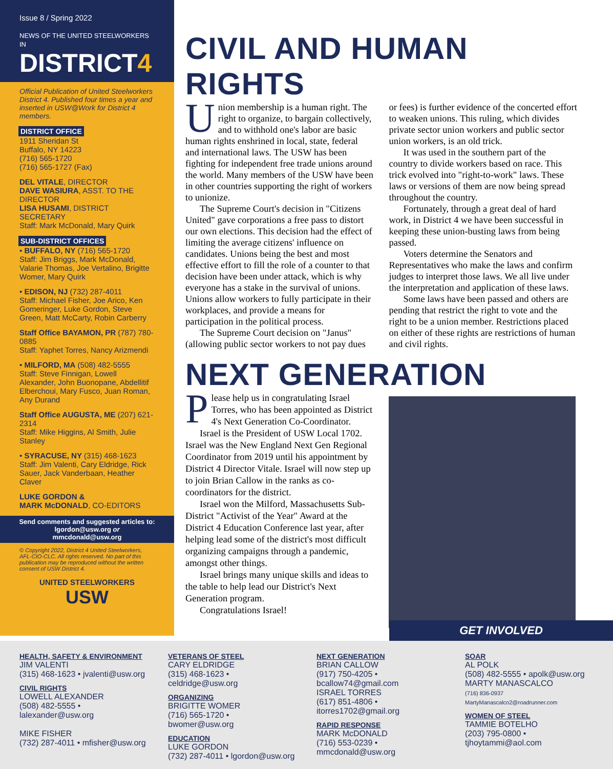Issue 8 / Spring 2022
NEWS OF THE UNITED STEELWORKERS IN
DISTRICT4
Official Publication of United Steelworkers District 4. Published four times a year and inserted in USW@Work for District 4 members.
DISTRICT OFFICE
1911 Sheridan St
Buffalo, NY 14223
(716) 565-1720
(716) 565-1727 (Fax)
DEL VITALE, DIRECTOR
DAVE WASIURA, ASST. TO THE DIRECTOR
LISA HUSAMI, DISTRICT SECRETARY
Staff: Mark McDonald, Mary Quirk
SUB-DISTRICT OFFICES
• BUFFALO, NY (716) 565-1720
Staff: Jim Briggs, Mark McDonald, Valarie Thomas, Joe Vertalino, Brigitte Womer, Mary Quirk
• EDISON, NJ (732) 287-4011
Staff: Michael Fisher, Joe Arico, Ken Gomeringer, Luke Gordon, Steve Green, Matt McCarty, Robin Carberry
Staff Office BAYAMON, PR (787) 780-0885
Staff: Yaphet Torres, Nancy Arizmendi
• MILFORD, MA (508) 482-5555
Staff: Steve Finnigan, Lowell Alexander, John Buonopane, Abdellitif Elberchoui, Mary Fusco, Juan Roman, Any Durand
Staff Office AUGUSTA, ME (207) 621-2314
Staff: Mike Higgins, Al Smith, Julie Stanley
• SYRACUSE, NY (315) 468-1623
Staff: Jim Valenti, Cary Eldridge, Rick Sauer, Jack Vanderbaan, Heather Claver
LUKE GORDON &
MARK McDONALD, CO-EDITORS
Send comments and suggested articles to:
lgordon@usw.org or
mmcdonald@usw.org
© Copyright 2022, District 4 United Steelworkers, AFL-CIO-CLC. All rights reserved. No part of this publication may be reproduced without the written consent of USW District 4.
UNITED STEELWORKERS
USW
CIVIL AND HUMAN RIGHTS
Union membership is a human right. The right to organize, to bargain collectively, and to withhold one's labor are basic human rights enshrined in local, state, federal and international laws. The USW has been fighting for independent free trade unions around the world. Many members of the USW have been in other countries supporting the right of workers to unionize.
The Supreme Court's decision in "Citizens United" gave corporations a free pass to distort our own elections. This decision had the effect of limiting the average citizens' influence on candidates. Unions being the best and most effective effort to fill the role of a counter to that decision have been under attack, which is why everyone has a stake in the survival of unions. Unions allow workers to fully participate in their workplaces, and provide a means for participation in the political process.
The Supreme Court decision on "Janus" (allowing public sector workers to not pay dues or fees) is further evidence of the concerted effort to weaken unions. This ruling, which divides private sector union workers and public sector union workers, is an old trick.
It was used in the southern part of the country to divide workers based on race. This trick evolved into "right-to-work" laws. These laws or versions of them are now being spread throughout the country.
Fortunately, through a great deal of hard work, in District 4 we have been successful in keeping these union-busting laws from being passed.
Voters determine the Senators and Representatives who make the laws and confirm judges to interpret those laws. We all live under the interpretation and application of these laws.
Some laws have been passed and others are pending that restrict the right to vote and the right to be a union member. Restrictions placed on either of these rights are restrictions of human and civil rights.
NEXT GENERATION
Please help us in congratulating Israel Torres, who has been appointed as District 4's Next Generation Co-Coordinator.
Israel is the President of USW Local 1702. Israel was the New England Next Gen Regional Coordinator from 2019 until his appointment by District 4 Director Vitale. Israel will now step up to join Brian Callow in the ranks as co-coordinators for the district.
Israel won the Milford, Massachusetts Sub-District "Activist of the Year" Award at the District 4 Education Conference last year, after helping lead some of the district's most difficult organizing campaigns through a pandemic, amongst other things.
Israel brings many unique skills and ideas to the table to help lead our District's Next Generation program.
Congratulations Israel!
GET INVOLVED
HEALTH, SAFETY & ENVIRONMENT
JIM VALENTI
(315) 468-1623 • jvalenti@usw.org
CIVIL RIGHTS
LOWELL ALEXANDER
(508) 482-5555 • lalexander@usw.org
MIKE FISHER
(732) 287-4011 • mfisher@usw.org
VETERANS OF STEEL
CARY ELDRIDGE
(315) 468-1623 • celdridge@usw.org
ORGANIZING
BRIGITTE WOMER
(716) 565-1720 • bwomer@usw.org
EDUCATION
LUKE GORDON
(732) 287-4011 • lgordon@usw.org
NEXT GENERATION
BRIAN CALLOW
(917) 750-4205 • bcallow74@gmail.com
ISRAEL TORRES
(617) 851-4806 • itorres1702@gmail.org
RAPID RESPONSE
MARK McDONALD
(716) 553-0239 • mmcdonald@usw.org
SOAR
AL POLK
(508) 482-5555 • apolk@usw.org
MARTY MANASCALCO
(716) 836-0937 MartyManascalco2@roadrunner.com
WOMEN OF STEEL
TAMMIE BOTELHO
(203) 795-0800 • tjhoytammi@aol.com